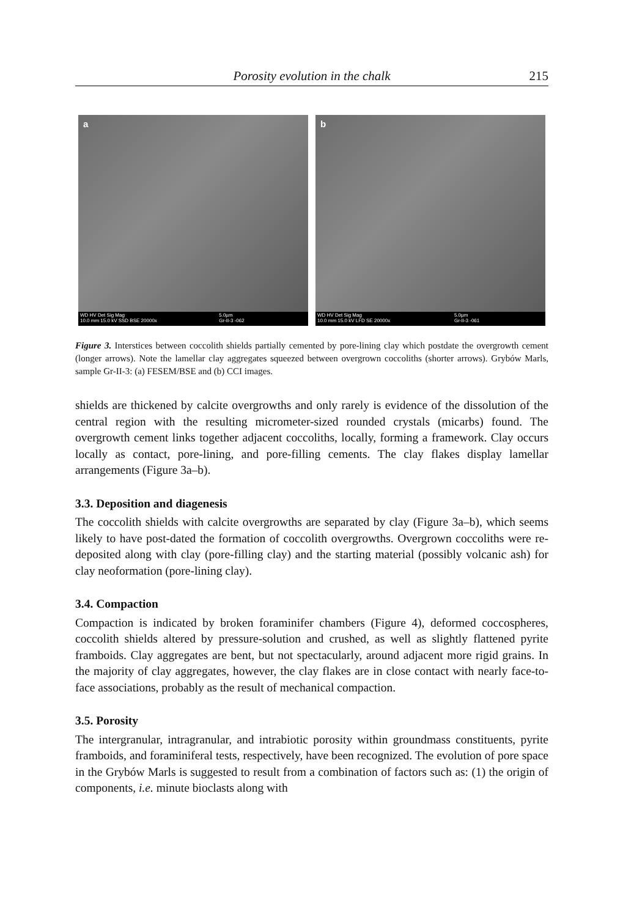Porosity evolution in the chalk 215
a
WD HV Det Sig Mag
10.0 mm 15.0 kV SSD BSE 20000x 5.0µm
Gr-II-3 -062
b
WD HV Det Sig Mag
10.0 mm 15.0 kV LFD SE 20000x 5.0µm
Gr-II-3 -061
Figure 3. Interstices between coccolith shields partially cemented by pore-lining clay which postdate the overgrowth cement (longer arrows). Note the lamellar clay aggregates squeezed between overgrown coccoliths (shorter arrows). Grybów Marls, sample Gr-II-3: (a) FESEM/BSE and (b) CCI images.
shields are thickened by calcite overgrowths and only rarely is evidence of the dissolution of the central region with the resulting micrometer-sized rounded crystals (micarbs) found. The overgrowth cement links together adjacent coccoliths, locally, forming a framework. Clay occurs locally as contact, pore-lining, and pore-filling cements. The clay flakes display lamellar arrangements (Figure 3a–b).
3.3. Deposition and diagenesis
The coccolith shields with calcite overgrowths are separated by clay (Figure 3a–b), which seems likely to have post-dated the formation of coccolith overgrowths. Overgrown coccoliths were re-deposited along with clay (pore-filling clay) and the starting material (possibly volcanic ash) for clay neoformation (pore-lining clay).
3.4. Compaction
Compaction is indicated by broken foraminifer chambers (Figure 4), deformed coccospheres, coccolith shields altered by pressure-solution and crushed, as well as slightly flattened pyrite framboids. Clay aggregates are bent, but not spectacularly, around adjacent more rigid grains. In the majority of clay aggregates, however, the clay flakes are in close contact with nearly face-to-face associations, probably as the result of mechanical compaction.
3.5. Porosity
The intergranular, intragranular, and intrabiotic porosity within groundmass constituents, pyrite framboids, and foraminiferal tests, respectively, have been recognized. The evolution of pore space in the Grybów Marls is suggested to result from a combination of factors such as: (1) the origin of components, i.e. minute bioclasts along with